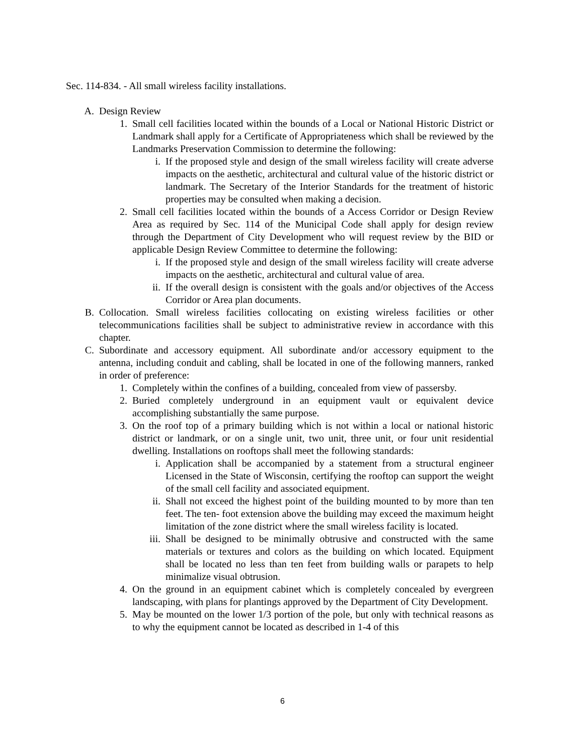Sec. 114-834. - All small wireless facility installations.
A. Design Review
1. Small cell facilities located within the bounds of a Local or National Historic District or Landmark shall apply for a Certificate of Appropriateness which shall be reviewed by the Landmarks Preservation Commission to determine the following:
i. If the proposed style and design of the small wireless facility will create adverse impacts on the aesthetic, architectural and cultural value of the historic district or landmark. The Secretary of the Interior Standards for the treatment of historic properties may be consulted when making a decision.
2. Small cell facilities located within the bounds of a Access Corridor or Design Review Area as required by Sec. 114 of the Municipal Code shall apply for design review through the Department of City Development who will request review by the BID or applicable Design Review Committee to determine the following:
i. If the proposed style and design of the small wireless facility will create adverse impacts on the aesthetic, architectural and cultural value of area.
ii. If the overall design is consistent with the goals and/or objectives of the Access Corridor or Area plan documents.
B. Collocation. Small wireless facilities collocating on existing wireless facilities or other telecommunications facilities shall be subject to administrative review in accordance with this chapter.
C. Subordinate and accessory equipment. All subordinate and/or accessory equipment to the antenna, including conduit and cabling, shall be located in one of the following manners, ranked in order of preference:
1. Completely within the confines of a building, concealed from view of passersby.
2. Buried completely underground in an equipment vault or equivalent device accomplishing substantially the same purpose.
3. On the roof top of a primary building which is not within a local or national historic district or landmark, or on a single unit, two unit, three unit, or four unit residential dwelling. Installations on rooftops shall meet the following standards:
i. Application shall be accompanied by a statement from a structural engineer Licensed in the State of Wisconsin, certifying the rooftop can support the weight of the small cell facility and associated equipment.
ii. Shall not exceed the highest point of the building mounted to by more than ten feet. The ten- foot extension above the building may exceed the maximum height limitation of the zone district where the small wireless facility is located.
iii. Shall be designed to be minimally obtrusive and constructed with the same materials or textures and colors as the building on which located. Equipment shall be located no less than ten feet from building walls or parapets to help minimalize visual obtrusion.
4. On the ground in an equipment cabinet which is completely concealed by evergreen landscaping, with plans for plantings approved by the Department of City Development.
5. May be mounted on the lower 1/3 portion of the pole, but only with technical reasons as to why the equipment cannot be located as described in 1-4 of this
6